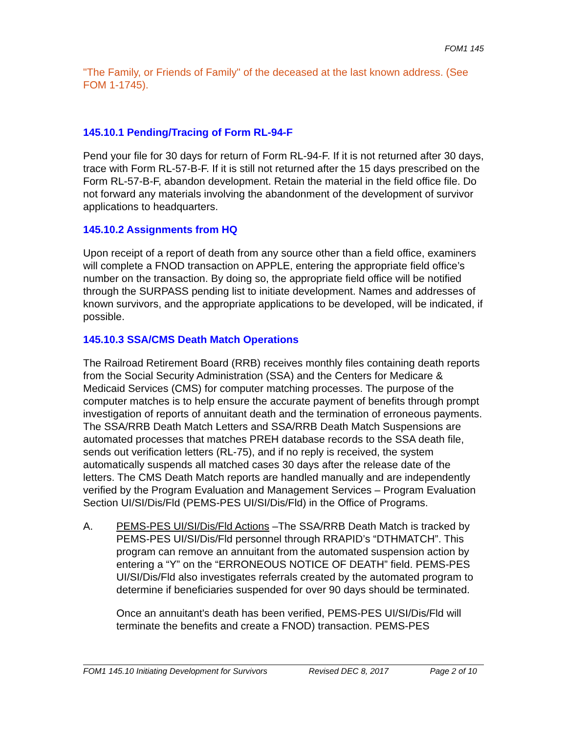FOM1 145
"The Family, or Friends of Family" of the deceased at the last known address. (See FOM 1-1745).
145.10.1 Pending/Tracing of Form RL-94-F
Pend your file for 30 days for return of Form RL-94-F. If it is not returned after 30 days, trace with Form RL-57-B-F. If it is still not returned after the 15 days prescribed on the Form RL-57-B-F, abandon development. Retain the material in the field office file. Do not forward any materials involving the abandonment of the development of survivor applications to headquarters.
145.10.2 Assignments from HQ
Upon receipt of a report of death from any source other than a field office, examiners will complete a FNOD transaction on APPLE, entering the appropriate field office’s number on the transaction. By doing so, the appropriate field office will be notified through the SURPASS pending list to initiate development. Names and addresses of known survivors, and the appropriate applications to be developed, will be indicated, if possible.
145.10.3 SSA/CMS Death Match Operations
The Railroad Retirement Board (RRB) receives monthly files containing death reports from the Social Security Administration (SSA) and the Centers for Medicare & Medicaid Services (CMS) for computer matching processes. The purpose of the computer matches is to help ensure the accurate payment of benefits through prompt investigation of reports of annuitant death and the termination of erroneous payments. The SSA/RRB Death Match Letters and SSA/RRB Death Match Suspensions are automated processes that matches PREH database records to the SSA death file, sends out verification letters (RL-75), and if no reply is received, the system automatically suspends all matched cases 30 days after the release date of the letters. The CMS Death Match reports are handled manually and are independently verified by the Program Evaluation and Management Services – Program Evaluation Section UI/SI/Dis/Fld (PEMS-PES UI/SI/Dis/Fld) in the Office of Programs.
A. PEMS-PES UI/SI/Dis/Fld Actions –The SSA/RRB Death Match is tracked by PEMS-PES UI/SI/Dis/Fld personnel through RRAPID’s “DTHMATCH”. This program can remove an annuitant from the automated suspension action by entering a “Y” on the “ERRONEOUS NOTICE OF DEATH” field. PEMS-PES UI/SI/Dis/Fld also investigates referrals created by the automated program to determine if beneficiaries suspended for over 90 days should be terminated.
Once an annuitant's death has been verified, PEMS-PES UI/SI/Dis/Fld will terminate the benefits and create a FNOD) transaction. PEMS-PES
FOM1 145.10 Initiating Development for Survivors Revised DEC 8, 2017 Page 2 of 10